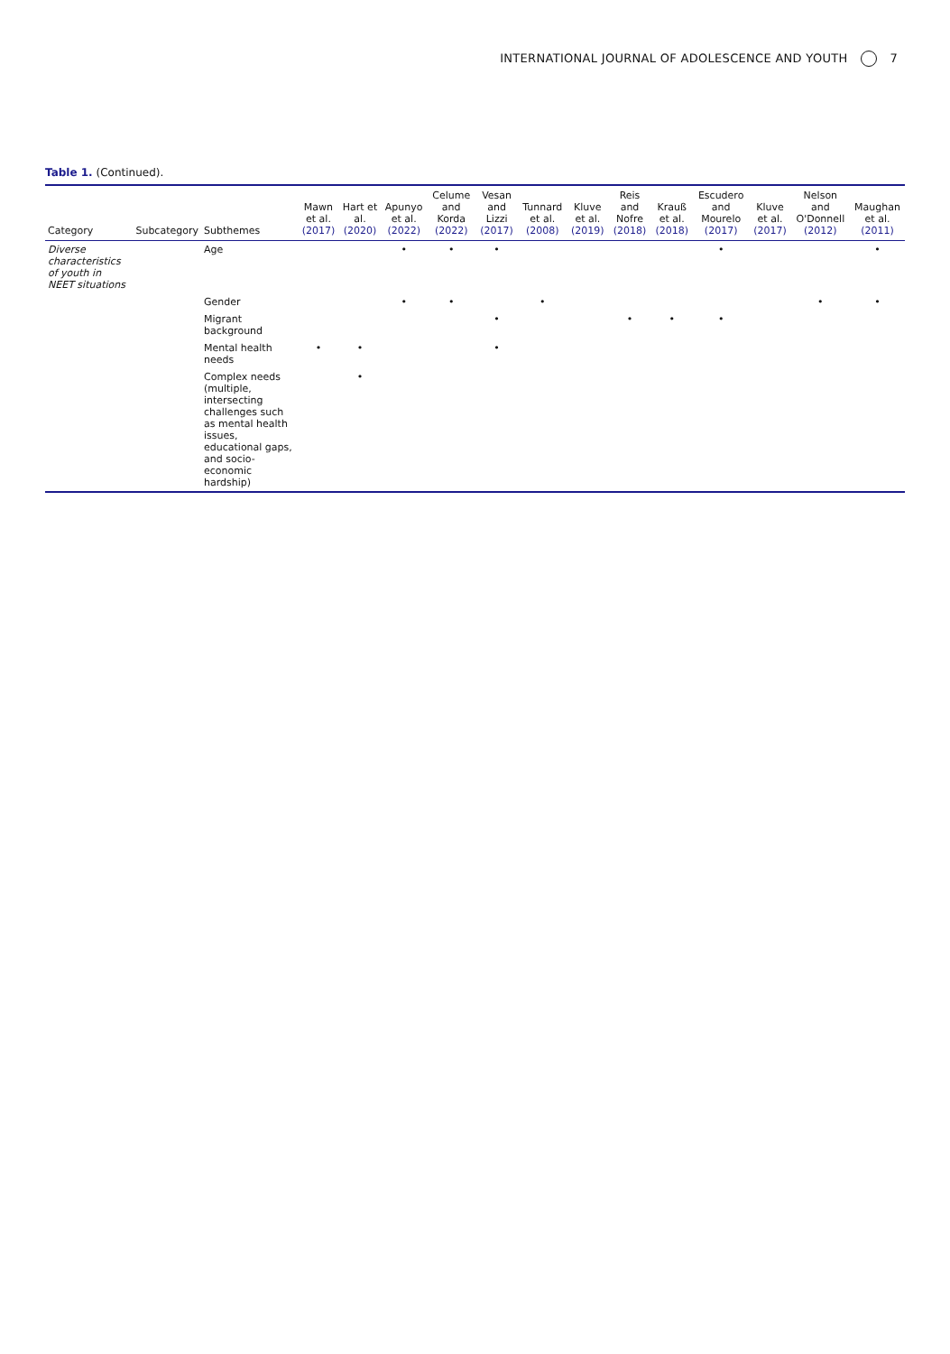INTERNATIONAL JOURNAL OF ADOLESCENCE AND YOUTH 7
Table 1. (Continued).
| Category | Subcategory | Subthemes | Mawn et al. (2017) | Hart et al. (2020) | Apunyo et al. (2022) | Celume and Korda (2022) | Vesan and Lizzi (2017) | Tunnard et al. (2008) | Kluve et al. (2019) | Reis and Nofre (2018) | Krauß et al. (2018) | Escudero and Mourelo (2017) | Kluve et al. (2017) | Nelson and O'Donnell (2012) | Maughan et al. (2011) |
| --- | --- | --- | --- | --- | --- | --- | --- | --- | --- | --- | --- | --- | --- | --- | --- |
| Diverse characteristics of youth in NEET situations | | Age | | | • | • | • | | | | | • | | | • |
| | | Gender | | | • | • | | • | | | | | | • | • |
| | | Migrant background | | | | | • | | | • | • | • | | | |
| | | Mental health needs | • | • | | | • | | | | | | | | |
| | | Complex needs (multiple, intersecting challenges such as mental health issues, educational gaps, and socio-economic hardship) | | • | | | | | | | | | | | |